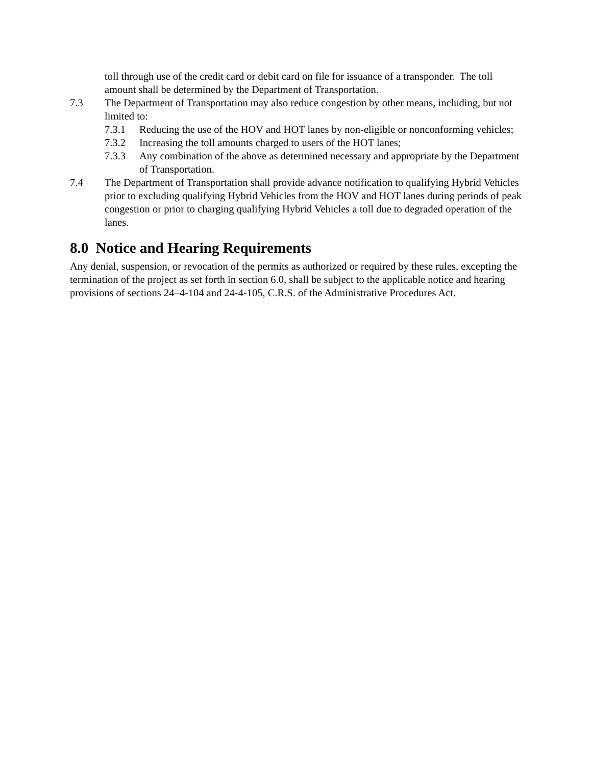toll through use of the credit card or debit card on file for issuance of a transponder. The toll amount shall be determined by the Department of Transportation.
7.3 The Department of Transportation may also reduce congestion by other means, including, but not limited to:
7.3.1 Reducing the use of the HOV and HOT lanes by non-eligible or nonconforming vehicles;
7.3.2 Increasing the toll amounts charged to users of the HOT lanes;
7.3.3 Any combination of the above as determined necessary and appropriate by the Department of Transportation.
7.4 The Department of Transportation shall provide advance notification to qualifying Hybrid Vehicles prior to excluding qualifying Hybrid Vehicles from the HOV and HOT lanes during periods of peak congestion or prior to charging qualifying Hybrid Vehicles a toll due to degraded operation of the lanes.
8.0 Notice and Hearing Requirements
Any denial, suspension, or revocation of the permits as authorized or required by these rules, excepting the termination of the project as set forth in section 6.0, shall be subject to the applicable notice and hearing provisions of sections 24–4-104 and 24-4-105, C.R.S. of the Administrative Procedures Act.